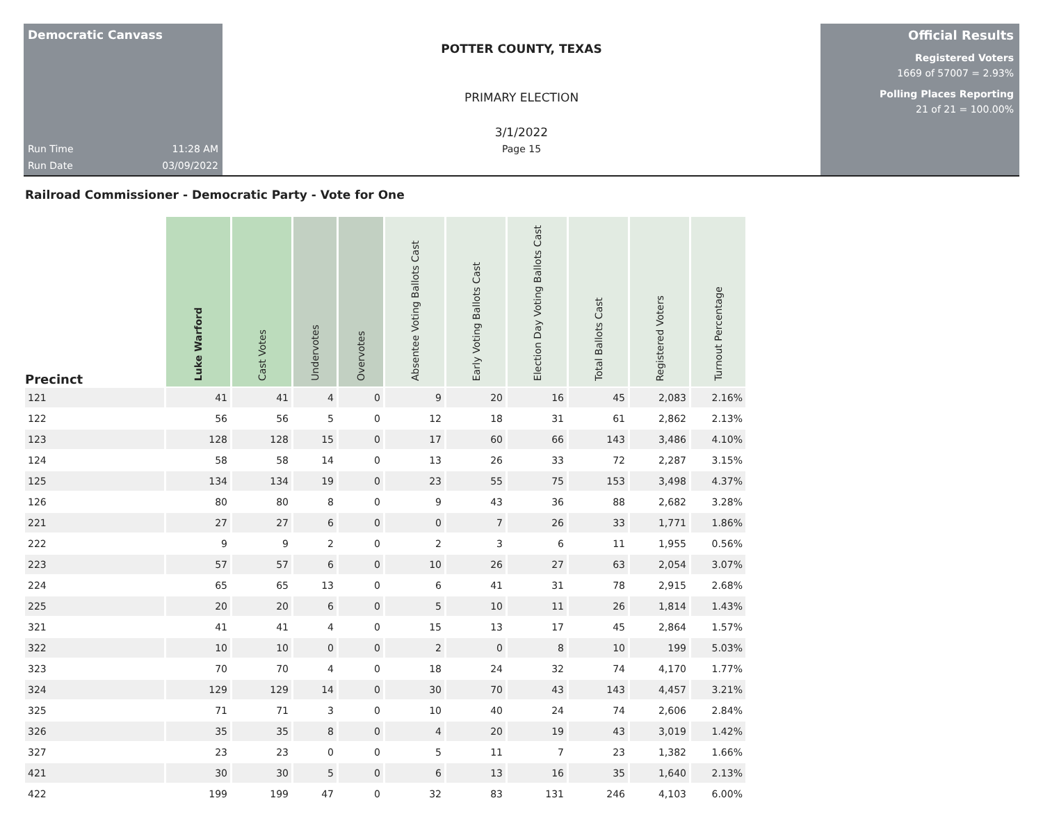Democratic Canvass
Run Time 11:28 AM
Run Date 03/09/2022
POTTER COUNTY, TEXAS
PRIMARY ELECTION
3/1/2022
Page 15
Official Results
Registered Voters
1669 of 57007 = 2.93%
Polling Places Reporting
21 of 21 = 100.00%
Railroad Commissioner - Democratic Party - Vote for One
| Precinct | Luke Warford | Cast Votes | Undervotes | Overvotes | Absentee Voting Ballots Cast | Early Voting Ballots Cast | Election Day Voting Ballots Cast | Total Ballots Cast | Registered Voters | Turnout Percentage |
| --- | --- | --- | --- | --- | --- | --- | --- | --- | --- | --- |
| 121 | 41 | 41 | 4 | 0 | 9 | 20 | 16 | 45 | 2,083 | 2.16% |
| 122 | 56 | 56 | 5 | 0 | 12 | 18 | 31 | 61 | 2,862 | 2.13% |
| 123 | 128 | 128 | 15 | 0 | 17 | 60 | 66 | 143 | 3,486 | 4.10% |
| 124 | 58 | 58 | 14 | 0 | 13 | 26 | 33 | 72 | 2,287 | 3.15% |
| 125 | 134 | 134 | 19 | 0 | 23 | 55 | 75 | 153 | 3,498 | 4.37% |
| 126 | 80 | 80 | 8 | 0 | 9 | 43 | 36 | 88 | 2,682 | 3.28% |
| 221 | 27 | 27 | 6 | 0 | 0 | 7 | 26 | 33 | 1,771 | 1.86% |
| 222 | 9 | 9 | 2 | 0 | 2 | 3 | 6 | 11 | 1,955 | 0.56% |
| 223 | 57 | 57 | 6 | 0 | 10 | 26 | 27 | 63 | 2,054 | 3.07% |
| 224 | 65 | 65 | 13 | 0 | 6 | 41 | 31 | 78 | 2,915 | 2.68% |
| 225 | 20 | 20 | 6 | 0 | 5 | 10 | 11 | 26 | 1,814 | 1.43% |
| 321 | 41 | 41 | 4 | 0 | 15 | 13 | 17 | 45 | 2,864 | 1.57% |
| 322 | 10 | 10 | 0 | 0 | 2 | 0 | 8 | 10 | 199 | 5.03% |
| 323 | 70 | 70 | 4 | 0 | 18 | 24 | 32 | 74 | 4,170 | 1.77% |
| 324 | 129 | 129 | 14 | 0 | 30 | 70 | 43 | 143 | 4,457 | 3.21% |
| 325 | 71 | 71 | 3 | 0 | 10 | 40 | 24 | 74 | 2,606 | 2.84% |
| 326 | 35 | 35 | 8 | 0 | 4 | 20 | 19 | 43 | 3,019 | 1.42% |
| 327 | 23 | 23 | 0 | 0 | 5 | 11 | 7 | 23 | 1,382 | 1.66% |
| 421 | 30 | 30 | 5 | 0 | 6 | 13 | 16 | 35 | 1,640 | 2.13% |
| 422 | 199 | 199 | 47 | 0 | 32 | 83 | 131 | 246 | 4,103 | 6.00% |